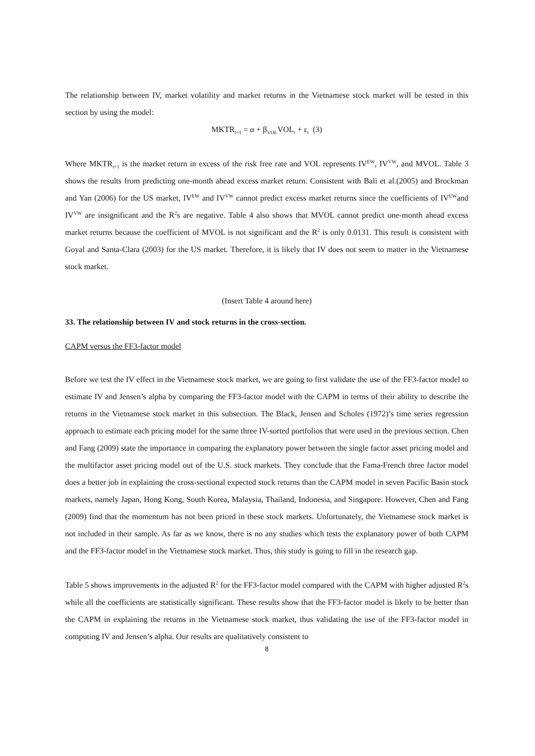The relationship between IV, market volatility and market returns in the Vietnamese stock market will be tested in this section by using the model:
MKTR<sub>t+1</sub> = α + β<sub>VOL</sub>VOL<sub>t</sub> + ε<sub>t</sub> (3)
Where MKTR<sub>t+1</sub> is the market return in excess of the risk free rate and VOL represents IV<sup>EW</sup>, IV<sup>VW</sup>, and MVOL. Table 3 shows the results from predicting one-month ahead excess market return. Consistent with Bali et al.(2005) and Brockman and Yan (2006) for the US market, IV<sup>EW</sup> and IV<sup>VW</sup> cannot predict excess market returns since the coefficients of IV<sup>EW</sup>and IV<sup>VW</sup> are insignificant and the R<sup>2</sup>s are negative. Table 4 also shows that MVOL cannot predict one-month ahead excess market returns because the coefficient of MVOL is not significant and the R<sup>2</sup> is only 0.0131. This result is consistent with Goyal and Santa-Clara (2003) for the US market. Therefore, it is likely that IV does not seem to matter in the Vietnamese stock market.
(Insert Table 4 around here)
33. The relationship between IV and stock returns in the cross-section.
CAPM versus the FF3-factor model
Before we test the IV effect in the Vietnamese stock market, we are going to first validate the use of the FF3-factor model to estimate IV and Jensen’s alpha by comparing the FF3-factor model with the CAPM in terms of their ability to describe the returns in the Vietnamese stock market in this subsection. The Black, Jensen and Scholes (1972)’s time series regression approach to estimate each pricing model for the same three IV-sorted portfolios that were used in the previous section. Chen and Fang (2009) state the importance in comparing the explanatory power between the single factor asset pricing model and the multifactor asset pricing model out of the U.S. stock markets. They conclude that the Fama-French three factor model does a better job in explaining the cross-sectional expected stock returns than the CAPM model in seven Pacific Basin stock markets, namely Japan, Hong Kong, South Korea, Malaysia, Thailand, Indonesia, and Singapore. However, Chen and Fang (2009) find that the momentum has not been priced in these stock markets. Unfortunately, the Vietnamese stock market is not included in their sample. As far as we know, there is no any studies which tests the explanatory power of both CAPM and the FF3-factor model in the Vietnamese stock market. Thus, this study is going to fill in the research gap.
Table 5 shows improvements in the adjusted R<sup>2</sup> for the FF3-factor model compared with the CAPM with higher adjusted R<sup>2</sup>s while all the coefficients are statistically significant. These results show that the FF3-factor model is likely to be better than the CAPM in explaining the returns in the Vietnamese stock market, thus validating the use of the FF3-factor model in computing IV and Jensen’s alpha. Our results are qualitatively consistent to
8